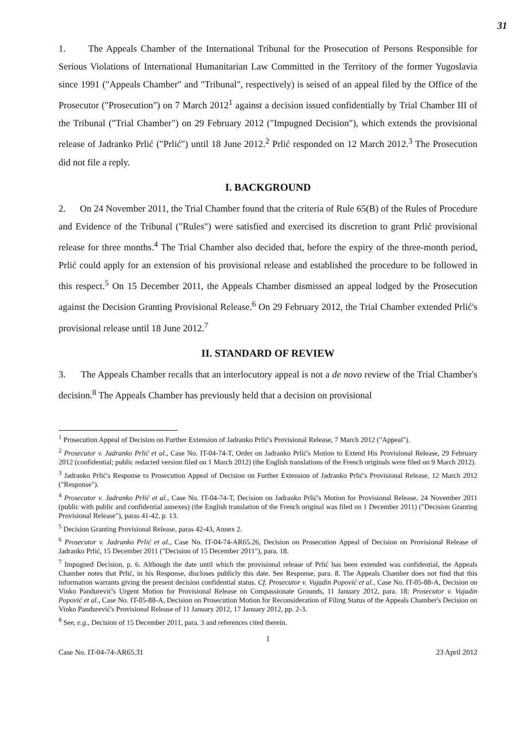31
1. The Appeals Chamber of the International Tribunal for the Prosecution of Persons Responsible for Serious Violations of International Humanitarian Law Committed in the Territory of the former Yugoslavia since 1991 ("Appeals Chamber" and "Tribunal", respectively) is seised of an appeal filed by the Office of the Prosecutor ("Prosecution") on 7 March 2012<sup>1</sup> against a decision issued confidentially by Trial Chamber III of the Tribunal ("Trial Chamber") on 29 February 2012 ("Impugned Decision"), which extends the provisional release of Jadranko Prlić ("Prlić") until 18 June 2012.<sup>2</sup> Prlić responded on 12 March 2012.<sup>3</sup> The Prosecution did not file a reply.
I. BACKGROUND
2. On 24 November 2011, the Trial Chamber found that the criteria of Rule 65(B) of the Rules of Procedure and Evidence of the Tribunal ("Rules") were satisfied and exercised its discretion to grant Prlić provisional release for three months.<sup>4</sup> The Trial Chamber also decided that, before the expiry of the three-month period, Prlić could apply for an extension of his provisional release and established the procedure to be followed in this respect.<sup>5</sup> On 15 December 2011, the Appeals Chamber dismissed an appeal lodged by the Prosecution against the Decision Granting Provisional Release.<sup>6</sup> On 29 February 2012, the Trial Chamber extended Prlić's provisional release until 18 June 2012.<sup>7</sup>
II. STANDARD OF REVIEW
3. The Appeals Chamber recalls that an interlocutory appeal is not a de novo review of the Trial Chamber's decision.<sup>8</sup> The Appeals Chamber has previously held that a decision on provisional
<sup>1</sup> Prosecution Appeal of Decision on Further Extension of Jadranko Prlić's Provisional Release, 7 March 2012 ("Appeal").
<sup>2</sup> Prosecutor v. Jadranko Prlić et al., Case No. IT-04-74-T, Order on Jadranko Prlić's Motion to Extend His Provisional Release, 29 February 2012 (confidential; public redacted version filed on 1 March 2012) (the English translations of the French originals were filed on 9 March 2012).
<sup>3</sup> Jadranko Prlić's Response to Prosecution Appeal of Decision on Further Extension of Jadranko Prlić's Provisional Release, 12 March 2012 ("Response").
<sup>4</sup> Prosecutor v. Jadranko Prlić et al., Case No. IT-04-74-T, Decision on Jadranko Prlić's Motion for Provisional Release, 24 November 2011 (public with public and confidential annexes) (the English translation of the French original was filed on 1 December 2011) ("Decision Granting Provisional Release"), paras 41-42, p. 13.
<sup>5</sup> Decision Granting Provisional Release, paras 42-43, Annex 2.
<sup>6</sup> Prosecutor v. Jadranko Prlić et al., Case No. IT-04-74-AR65.26, Decision on Prosecution Appeal of Decision on Provisional Release of Jadranko Prlić, 15 December 2011 ("Decision of 15 December 2011"), para. 18.
<sup>7</sup> Impugned Decision, p. 6. Although the date until which the provisional release of Prlić has been extended was confidential, the Appeals Chamber notes that Prlić, in his Response, discloses publicly this date. See Response, para. 8. The Appeals Chamber does not find that this information warrants giving the present decision confidential status. Cf. Prosecutor v. Vujadin Popović et al., Case No. IT-05-88-A, Decision on Vinko Pandurević's Urgent Motion for Provisional Release on Compassionate Grounds, 11 January 2012, para. 18; Prosecutor v. Vujadin Popović et al., Case No. IT-05-88-A, Decision on Prosecution Motion for Reconsideration of Filing Status of the Appeals Chamber's Decision on Vinko Pandurević's Provisional Release of 11 January 2012, 17 January 2012, pp. 2-3.
<sup>8</sup> See, e.g., Decision of 15 December 2011, para. 3 and references cited therein.
1
Case No. IT-04-74-AR65.31 23 April 2012